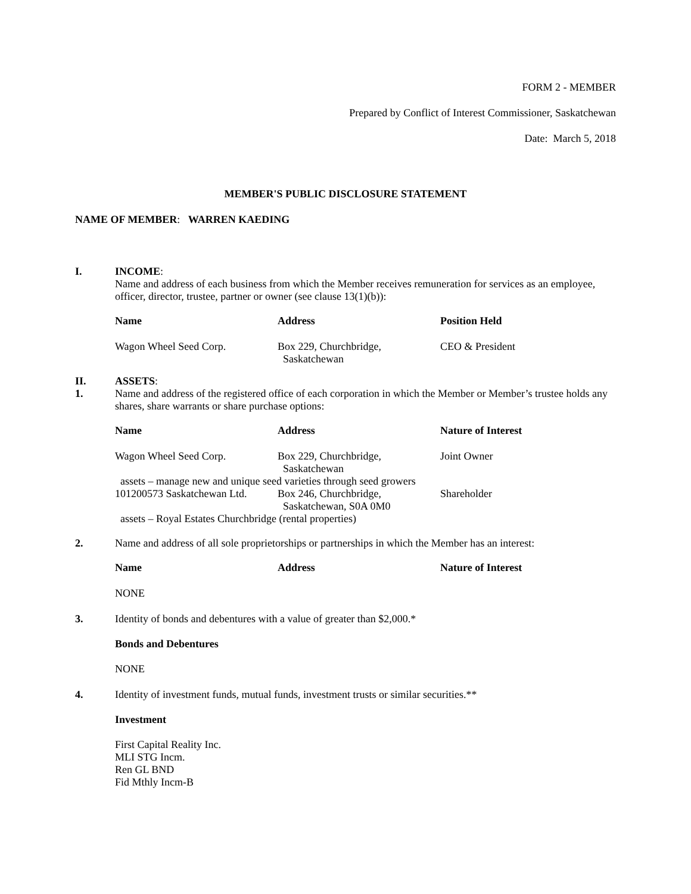FORM 2 - MEMBER
Prepared by Conflict of Interest Commissioner, Saskatchewan
Date: March 5, 2018
MEMBER'S PUBLIC DISCLOSURE STATEMENT
NAME OF MEMBER: WARREN KAEDING
I. INCOME:
Name and address of each business from which the Member receives remuneration for services as an employee, officer, director, trustee, partner or owner (see clause 13(1)(b)):
| Name | Address | Position Held |
| --- | --- | --- |
| Wagon Wheel Seed Corp. | Box 229, Churchbridge, Saskatchewan | CEO & President |
II.
1.
ASSETS:
Name and address of the registered office of each corporation in which the Member or Member’s trustee holds any shares, share warrants or share purchase options:
| Name | Address | Nature of Interest |
| --- | --- | --- |
| Wagon Wheel Seed Corp. | Box 229, Churchbridge, Saskatchewan | Joint Owner |
| assets – manage new and unique seed varieties through seed growers | | |
| 101200573 Saskatchewan Ltd. | Box 246, Churchbridge, Saskatchewan, S0A 0M0 | Shareholder |
| assets – Royal Estates Churchbridge (rental properties) | | |
2. Name and address of all sole proprietorships or partnerships in which the Member has an interest:
| Name | Address | Nature of Interest |
| --- | --- | --- |
| NONE | | |
3. Identity of bonds and debentures with a value of greater than $2,000.*
Bonds and Debentures
NONE
4. Identity of investment funds, mutual funds, investment trusts or similar securities.**
Investment
First Capital Reality Inc.
MLI STG Incm.
Ren GL BND
Fid Mthly Incm-B